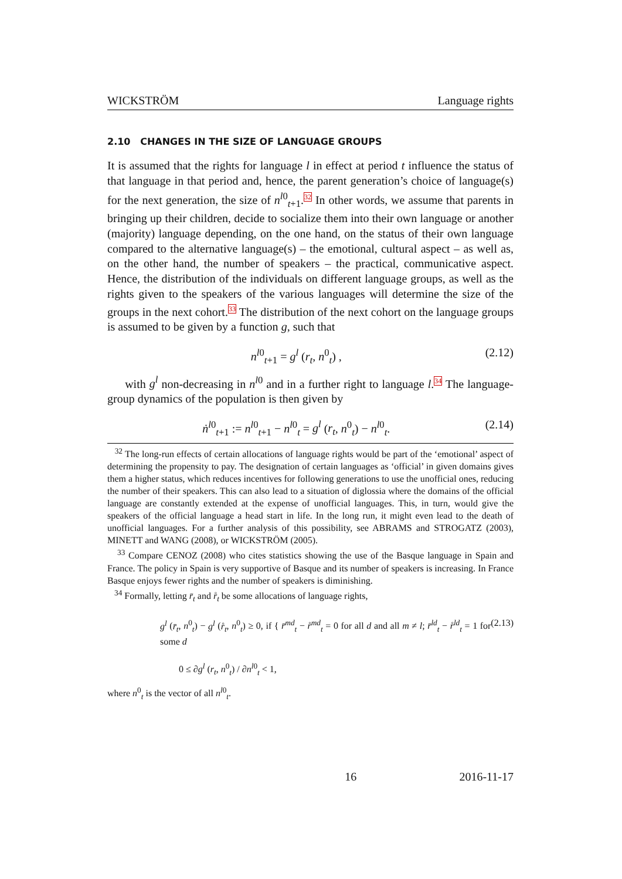WICKSTRÖM Language rights
2.10 CHANGES IN THE SIZE OF LANGUAGE GROUPS
It is assumed that the rights for language l in effect at period t influence the status of that language in that period and, hence, the parent generation’s choice of language(s) for the next generation, the size of n<sup>l0</sup><sub>t+1</sub>.<sup>32</sup> In other words, we assume that parents in bringing up their children, decide to socialize them into their own language or another (majority) language depending, on the one hand, on the status of their own language compared to the alternative language(s) – the emotional, cultural aspect – as well as, on the other hand, the number of speakers – the practical, communicative aspect. Hence, the distribution of the individuals on different language groups, as well as the rights given to the speakers of the various languages will determine the size of the groups in the next cohort.<sup>33</sup> The distribution of the next cohort on the language groups is assumed to be given by a function g, such that
n<sup>l0</sup><sub>t+1</sub> = g<sup>l</sup> (r<sub>t</sub>, n<sup>0</sup><sub>t</sub>) , (2.12)
with g<sup>l</sup> non-decreasing in n<sup>l0</sup> and in a further right to language l.<sup>34</sup> The language-group dynamics of the population is then given by
ṅ<sup>l0</sup><sub>t+1</sub> := n<sup>l0</sup><sub>t+1</sub> − n<sup>l0</sup><sub>t</sub> = g<sup>l</sup> (r<sub>t</sub>, n<sup>0</sup><sub>t</sub>) − n<sup>l0</sup><sub>t</sub>. (2.14)
<sup>32</sup> The long-run effects of certain allocations of language rights would be part of the ‘emotional’ aspect of determining the propensity to pay. The designation of certain languages as ‘official’ in given domains gives them a higher status, which reduces incentives for following generations to use the unofficial ones, reducing the number of their speakers. This can also lead to a situation of diglossia where the domains of the official language are constantly extended at the expense of unofficial languages. This, in turn, would give the speakers of the official language a head start in life. In the long run, it might even lead to the death of unofficial languages. For a further analysis of this possibility, see ABRAMS and STROGATZ (2003), MINETT and WANG (2008), or WICKSTRÖM (2005).
<sup>33</sup> Compare CENOZ (2008) who cites statistics showing the use of the Basque language in Spain and France. The policy in Spain is very supportive of Basque and its number of speakers is increasing. In France Basque enjoys fewer rights and the number of speakers is diminishing.
<sup>34</sup> Formally, letting r̄<sub>t</sub> and r̊<sub>t</sub> be some allocations of language rights,
g<sup>l</sup> (r̄<sub>t</sub>, n<sup>0</sup><sub>t</sub>) − g<sup>l</sup> (r̊<sub>t</sub>, n<sup>0</sup><sub>t</sub>) ≥ 0, if { r̄<sup>md</sup><sub>t</sub> − r̊<sup>md</sup><sub>t</sub> = 0 for all d and all m ≠ l; r̄<sup>ld</sup><sub>t</sub> − r̊<sup>ld</sup><sub>t</sub> = 1 for some d
0 ≤ ∂g<sup>l</sup> (r<sub>t</sub>, n<sup>0</sup><sub>t</sub>) / ∂n<sup>l0</sup><sub>t</sub> < 1, (2.13)
where n<sup>0</sup><sub>t</sub> is the vector of all n<sup>l0</sup><sub>t</sub>.
16 2016-11-17